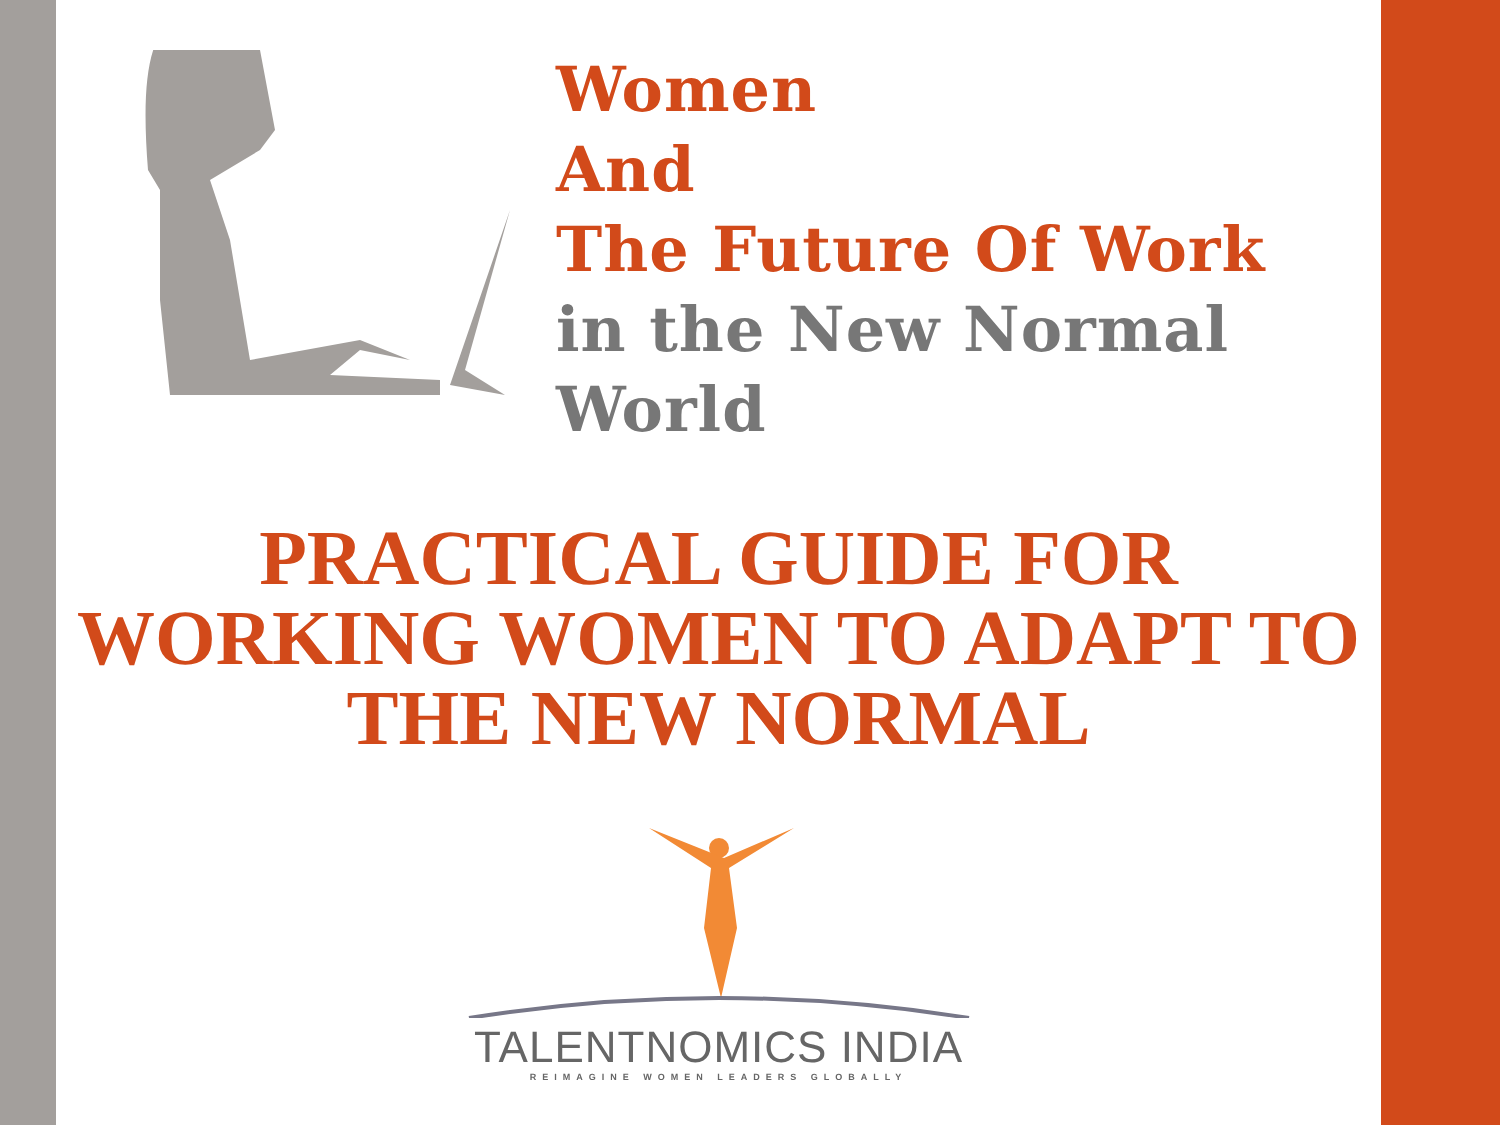Women
And
The Future Of Work
in the New Normal
World
PRACTICAL GUIDE FOR WORKING WOMEN TO ADAPT TO THE NEW NORMAL
TALENTNOMICS INDIA
REIMAGINE WOMEN LEADERS GLOBALLY